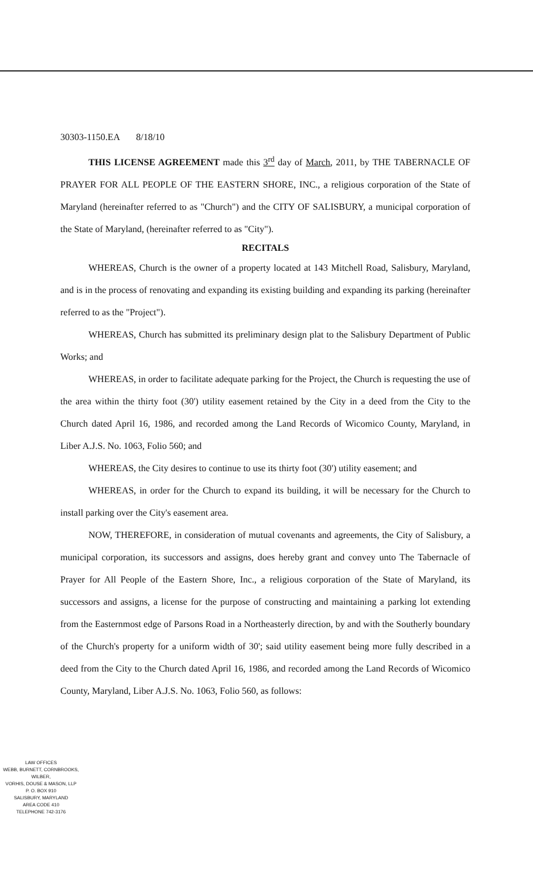30303-1150.EA 8/18/10
THIS LICENSE AGREEMENT made this 3<sup>rd</sup> day of March, 2011, by THE TABERNACLE OF PRAYER FOR ALL PEOPLE OF THE EASTERN SHORE, INC., a religious corporation of the State of Maryland (hereinafter referred to as "Church") and the CITY OF SALISBURY, a municipal corporation of the State of Maryland, (hereinafter referred to as "City").
RECITALS
WHEREAS, Church is the owner of a property located at 143 Mitchell Road, Salisbury, Maryland, and is in the process of renovating and expanding its existing building and expanding its parking (hereinafter referred to as the "Project").
WHEREAS, Church has submitted its preliminary design plat to the Salisbury Department of Public Works; and
WHEREAS, in order to facilitate adequate parking for the Project, the Church is requesting the use of the area within the thirty foot (30') utility easement retained by the City in a deed from the City to the Church dated April 16, 1986, and recorded among the Land Records of Wicomico County, Maryland, in Liber A.J.S. No. 1063, Folio 560; and
WHEREAS, the City desires to continue to use its thirty foot (30') utility easement; and
WHEREAS, in order for the Church to expand its building, it will be necessary for the Church to install parking over the City's easement area.
NOW, THEREFORE, in consideration of mutual covenants and agreements, the City of Salisbury, a municipal corporation, its successors and assigns, does hereby grant and convey unto The Tabernacle of Prayer for All People of the Eastern Shore, Inc., a religious corporation of the State of Maryland, its successors and assigns, a license for the purpose of constructing and maintaining a parking lot extending from the Easternmost edge of Parsons Road in a Northeasterly direction, by and with the Southerly boundary of the Church's property for a uniform width of 30'; said utility easement being more fully described in a deed from the City to the Church dated April 16, 1986, and recorded among the Land Records of Wicomico County, Maryland, Liber A.J.S. No. 1063, Folio 560, as follows:
LAW OFFICES
WEBB, BURNETT, CORNBROOKS, WILBER,
VORHIS, DOUSE & MASON, LLP
P. O. BOX 910
SALISBURY, MARYLAND
AREA CODE 410
TELEPHONE 742-3176